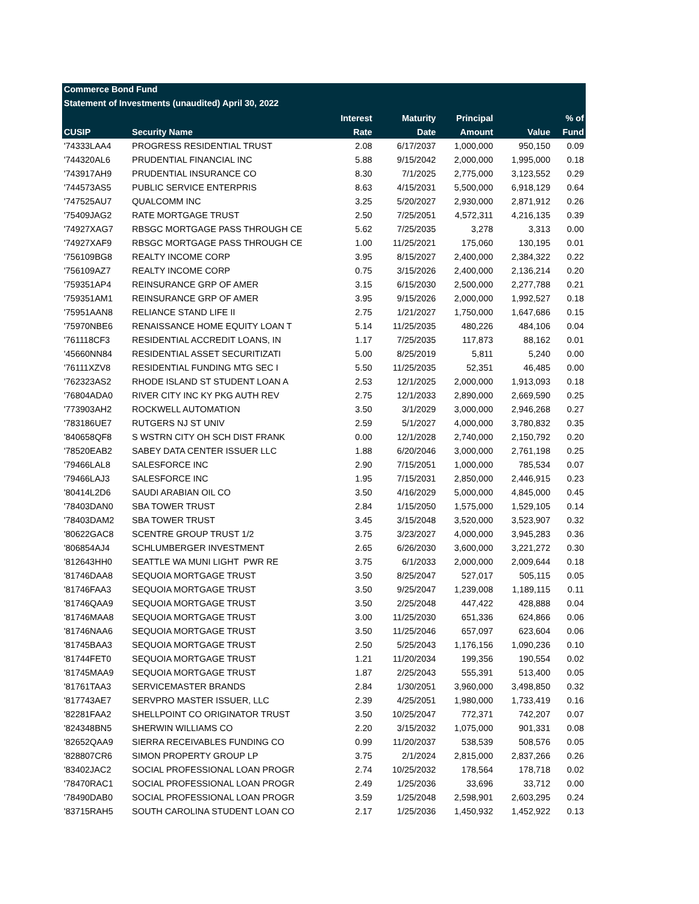Commerce Bond Fund
Statement of Investments (unaudited) April 30, 2022
| | | Interest | Maturity | Principal | | % of |
| --- | --- | --- | --- | --- | --- | --- |
| CUSIP | Security Name | Rate | Date | Amount | Value | Fund |
| '74333LAA4 | PROGRESS RESIDENTIAL TRUST | 2.08 | 6/17/2037 | 1,000,000 | 950,150 | 0.09 |
| '744320AL6 | PRUDENTIAL FINANCIAL INC | 5.88 | 9/15/2042 | 2,000,000 | 1,995,000 | 0.18 |
| '743917AH9 | PRUDENTIAL INSURANCE CO | 8.30 | 7/1/2025 | 2,775,000 | 3,123,552 | 0.29 |
| '744573AS5 | PUBLIC SERVICE ENTERPRIS | 8.63 | 4/15/2031 | 5,500,000 | 6,918,129 | 0.64 |
| '747525AU7 | QUALCOMM INC | 3.25 | 5/20/2027 | 2,930,000 | 2,871,912 | 0.26 |
| '75409JAG2 | RATE MORTGAGE TRUST | 2.50 | 7/25/2051 | 4,572,311 | 4,216,135 | 0.39 |
| '74927XAG7 | RBSGC MORTGAGE PASS THROUGH CE | 5.62 | 7/25/2035 | 3,278 | 3,313 | 0.00 |
| '74927XAF9 | RBSGC MORTGAGE PASS THROUGH CE | 1.00 | 11/25/2021 | 175,060 | 130,195 | 0.01 |
| '756109BG8 | REALTY INCOME CORP | 3.95 | 8/15/2027 | 2,400,000 | 2,384,322 | 0.22 |
| '756109AZ7 | REALTY INCOME CORP | 0.75 | 3/15/2026 | 2,400,000 | 2,136,214 | 0.20 |
| '759351AP4 | REINSURANCE GRP OF AMER | 3.15 | 6/15/2030 | 2,500,000 | 2,277,788 | 0.21 |
| '759351AM1 | REINSURANCE GRP OF AMER | 3.95 | 9/15/2026 | 2,000,000 | 1,992,527 | 0.18 |
| '75951AAN8 | RELIANCE STAND LIFE II | 2.75 | 1/21/2027 | 1,750,000 | 1,647,686 | 0.15 |
| '75970NBE6 | RENAISSANCE HOME EQUITY LOAN T | 5.14 | 11/25/2035 | 480,226 | 484,106 | 0.04 |
| '761118CF3 | RESIDENTIAL ACCREDIT LOANS, IN | 1.17 | 7/25/2035 | 117,873 | 88,162 | 0.01 |
| '45660NN84 | RESIDENTIAL ASSET SECURITIZATI | 5.00 | 8/25/2019 | 5,811 | 5,240 | 0.00 |
| '76111XZV8 | RESIDENTIAL FUNDING MTG SEC I | 5.50 | 11/25/2035 | 52,351 | 46,485 | 0.00 |
| '762323AS2 | RHODE ISLAND ST STUDENT LOAN A | 2.53 | 12/1/2025 | 2,000,000 | 1,913,093 | 0.18 |
| '76804ADA0 | RIVER CITY INC KY PKG AUTH REV | 2.75 | 12/1/2033 | 2,890,000 | 2,669,590 | 0.25 |
| '773903AH2 | ROCKWELL AUTOMATION | 3.50 | 3/1/2029 | 3,000,000 | 2,946,268 | 0.27 |
| '783186UE7 | RUTGERS NJ ST UNIV | 2.59 | 5/1/2027 | 4,000,000 | 3,780,832 | 0.35 |
| '840658QF8 | S WSTRN CITY OH SCH DIST FRANK | 0.00 | 12/1/2028 | 2,740,000 | 2,150,792 | 0.20 |
| '78520EAB2 | SABEY DATA CENTER ISSUER LLC | 1.88 | 6/20/2046 | 3,000,000 | 2,761,198 | 0.25 |
| '79466LAL8 | SALESFORCE INC | 2.90 | 7/15/2051 | 1,000,000 | 785,534 | 0.07 |
| '79466LAJ3 | SALESFORCE INC | 1.95 | 7/15/2031 | 2,850,000 | 2,446,915 | 0.23 |
| '80414L2D6 | SAUDI ARABIAN OIL CO | 3.50 | 4/16/2029 | 5,000,000 | 4,845,000 | 0.45 |
| '78403DAN0 | SBA TOWER TRUST | 2.84 | 1/15/2050 | 1,575,000 | 1,529,105 | 0.14 |
| '78403DAM2 | SBA TOWER TRUST | 3.45 | 3/15/2048 | 3,520,000 | 3,523,907 | 0.32 |
| '80622GAC8 | SCENTRE GROUP TRUST 1/2 | 3.75 | 3/23/2027 | 4,000,000 | 3,945,283 | 0.36 |
| '806854AJ4 | SCHLUMBERGER INVESTMENT | 2.65 | 6/26/2030 | 3,600,000 | 3,221,272 | 0.30 |
| '812643HH0 | SEATTLE WA MUNI LIGHT PWR RE | 3.75 | 6/1/2033 | 2,000,000 | 2,009,644 | 0.18 |
| '81746DAA8 | SEQUOIA MORTGAGE TRUST | 3.50 | 8/25/2047 | 527,017 | 505,115 | 0.05 |
| '81746FAA3 | SEQUOIA MORTGAGE TRUST | 3.50 | 9/25/2047 | 1,239,008 | 1,189,115 | 0.11 |
| '81746QAA9 | SEQUOIA MORTGAGE TRUST | 3.50 | 2/25/2048 | 447,422 | 428,888 | 0.04 |
| '81746MAA8 | SEQUOIA MORTGAGE TRUST | 3.00 | 11/25/2030 | 651,336 | 624,866 | 0.06 |
| '81746NAA6 | SEQUOIA MORTGAGE TRUST | 3.50 | 11/25/2046 | 657,097 | 623,604 | 0.06 |
| '81745BAA3 | SEQUOIA MORTGAGE TRUST | 2.50 | 5/25/2043 | 1,176,156 | 1,090,236 | 0.10 |
| '81744FET0 | SEQUOIA MORTGAGE TRUST | 1.21 | 11/20/2034 | 199,356 | 190,554 | 0.02 |
| '81745MAA9 | SEQUOIA MORTGAGE TRUST | 1.87 | 2/25/2043 | 555,391 | 513,400 | 0.05 |
| '81761TAA3 | SERVICEMASTER BRANDS | 2.84 | 1/30/2051 | 3,960,000 | 3,498,850 | 0.32 |
| '817743AE7 | SERVPRO MASTER ISSUER, LLC | 2.39 | 4/25/2051 | 1,980,000 | 1,733,419 | 0.16 |
| '82281FAA2 | SHELLPOINT CO ORIGINATOR TRUST | 3.50 | 10/25/2047 | 772,371 | 742,207 | 0.07 |
| '824348BN5 | SHERWIN WILLIAMS CO | 2.20 | 3/15/2032 | 1,075,000 | 901,331 | 0.08 |
| '82652QAA9 | SIERRA RECEIVABLES FUNDING CO | 0.99 | 11/20/2037 | 538,539 | 508,576 | 0.05 |
| '828807CR6 | SIMON PROPERTY GROUP LP | 3.75 | 2/1/2024 | 2,815,000 | 2,837,266 | 0.26 |
| '83402JAC2 | SOCIAL PROFESSIONAL LOAN PROGR | 2.74 | 10/25/2032 | 178,564 | 178,718 | 0.02 |
| '78470RAC1 | SOCIAL PROFESSIONAL LOAN PROGR | 2.49 | 1/25/2036 | 33,696 | 33,712 | 0.00 |
| '78490DAB0 | SOCIAL PROFESSIONAL LOAN PROGR | 3.59 | 1/25/2048 | 2,598,901 | 2,603,295 | 0.24 |
| '83715RAH5 | SOUTH CAROLINA STUDENT LOAN CO | 2.17 | 1/25/2036 | 1,450,932 | 1,452,922 | 0.13 |